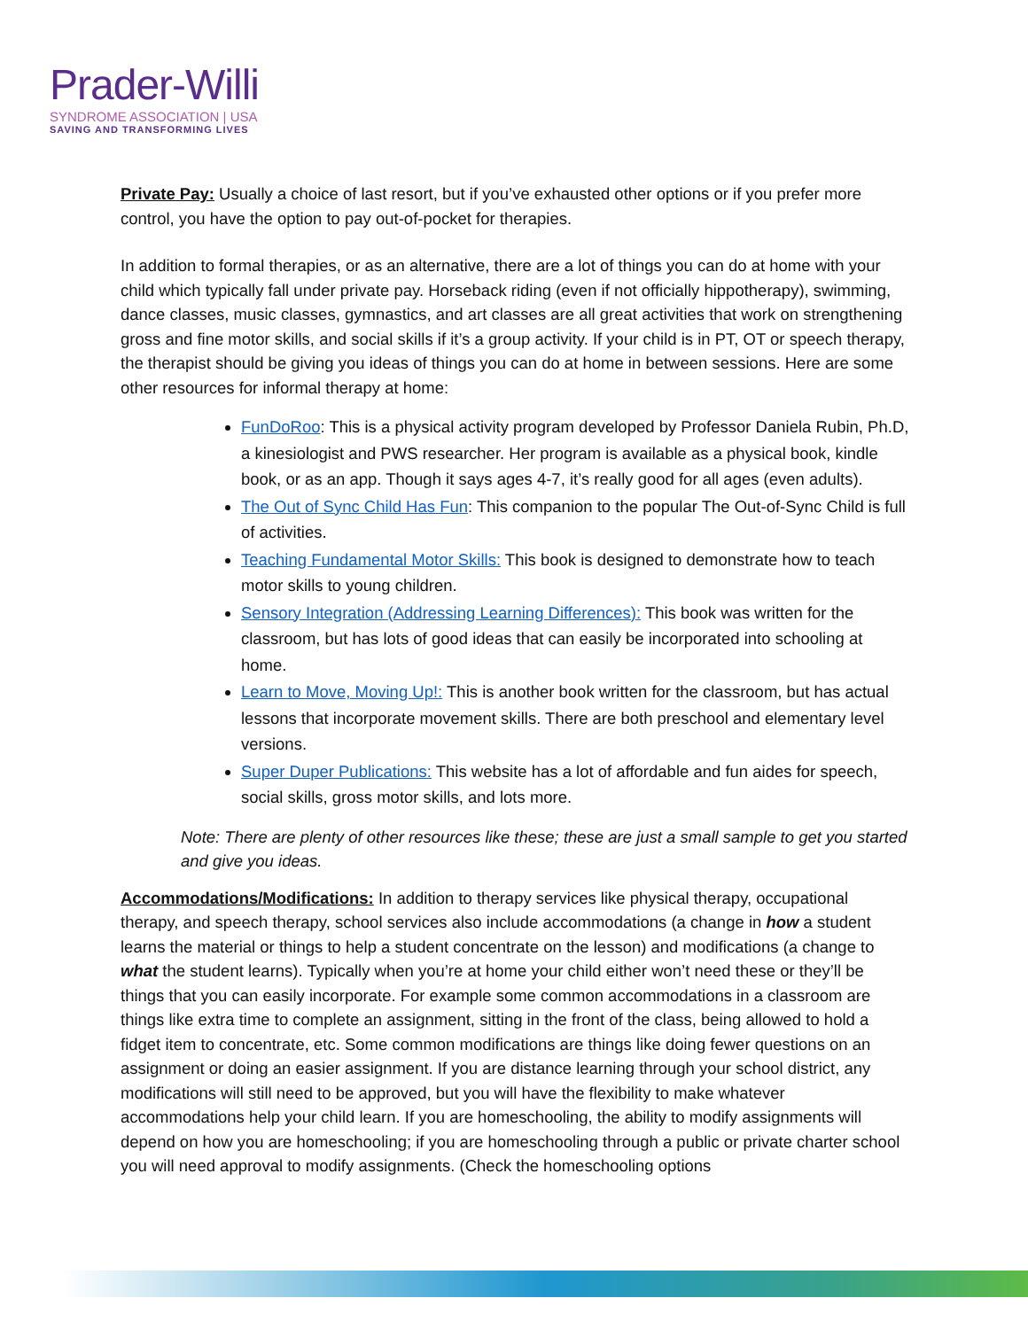Prader-Willi
SYNDROME ASSOCIATION | USA
SAVING AND TRANSFORMING LIVES
Private Pay: Usually a choice of last resort, but if you’ve exhausted other options or if you prefer more control, you have the option to pay out-of-pocket for therapies.
In addition to formal therapies, or as an alternative, there are a lot of things you can do at home with your child which typically fall under private pay. Horseback riding (even if not officially hippotherapy), swimming, dance classes, music classes, gymnastics, and art classes are all great activities that work on strengthening gross and fine motor skills, and social skills if it’s a group activity. If your child is in PT, OT or speech therapy, the therapist should be giving you ideas of things you can do at home in between sessions. Here are some other resources for informal therapy at home:
FunDoRoo: This is a physical activity program developed by Professor Daniela Rubin, Ph.D, a kinesiologist and PWS researcher. Her program is available as a physical book, kindle book, or as an app. Though it says ages 4-7, it’s really good for all ages (even adults).
The Out of Sync Child Has Fun: This companion to the popular The Out-of-Sync Child is full of activities.
Teaching Fundamental Motor Skills: This book is designed to demonstrate how to teach motor skills to young children.
Sensory Integration (Addressing Learning Differences): This book was written for the classroom, but has lots of good ideas that can easily be incorporated into schooling at home.
Learn to Move, Moving Up!: This is another book written for the classroom, but has actual lessons that incorporate movement skills. There are both preschool and elementary level versions.
Super Duper Publications: This website has a lot of affordable and fun aides for speech, social skills, gross motor skills, and lots more.
Note: There are plenty of other resources like these; these are just a small sample to get you started and give you ideas.
Accommodations/Modifications: In addition to therapy services like physical therapy, occupational therapy, and speech therapy, school services also include accommodations (a change in how a student learns the material or things to help a student concentrate on the lesson) and modifications (a change to what the student learns). Typically when you’re at home your child either won’t need these or they’ll be things that you can easily incorporate. For example some common accommodations in a classroom are things like extra time to complete an assignment, sitting in the front of the class, being allowed to hold a fidget item to concentrate, etc. Some common modifications are things like doing fewer questions on an assignment or doing an easier assignment. If you are distance learning through your school district, any modifications will still need to be approved, but you will have the flexibility to make whatever accommodations help your child learn. If you are homeschooling, the ability to modify assignments will depend on how you are homeschooling; if you are homeschooling through a public or private charter school you will need approval to modify assignments. (Check the homeschooling options